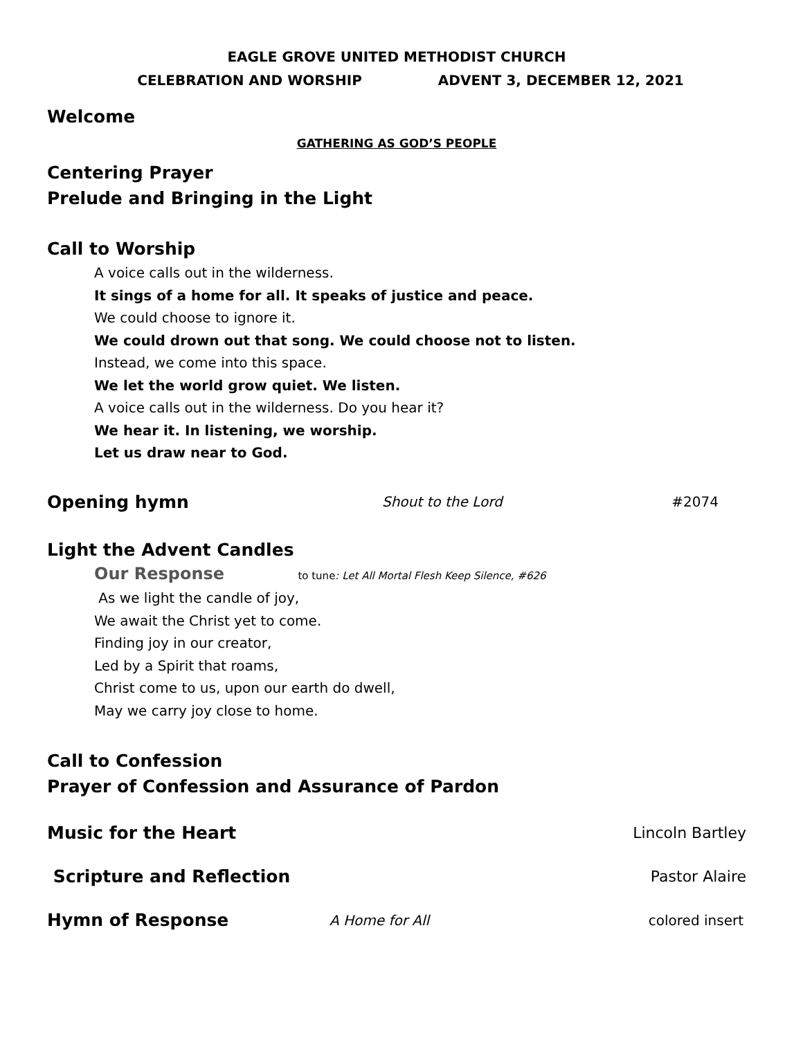EAGLE GROVE UNITED METHODIST CHURCH
CELEBRATION AND WORSHIP ADVENT 3, DECEMBER 12, 2021
Welcome
GATHERING AS GOD’S PEOPLE
Centering Prayer
Prelude and Bringing in the Light
Call to Worship
A voice calls out in the wilderness.
It sings of a home for all. It speaks of justice and peace.
We could choose to ignore it.
We could drown out that song. We could choose not to listen.
Instead, we come into this space.
We let the world grow quiet. We listen.
A voice calls out in the wilderness. Do you hear it?
We hear it. In listening, we worship.
Let us draw near to God.
Opening hymn
Shout to the Lord #2074
Light the Advent Candles
Our Response to tune: Let All Mortal Flesh Keep Silence, #626
As we light the candle of joy,
We await the Christ yet to come.
Finding joy in our creator,
Led by a Spirit that roams,
Christ come to us, upon our earth do dwell,
May we carry joy close to home.
Call to Confession
Prayer of Confession and Assurance of Pardon
Music for the Heart
Lincoln Bartley
Scripture and Reflection
Pastor Alaire
Hymn of Response
A Home for All colored insert